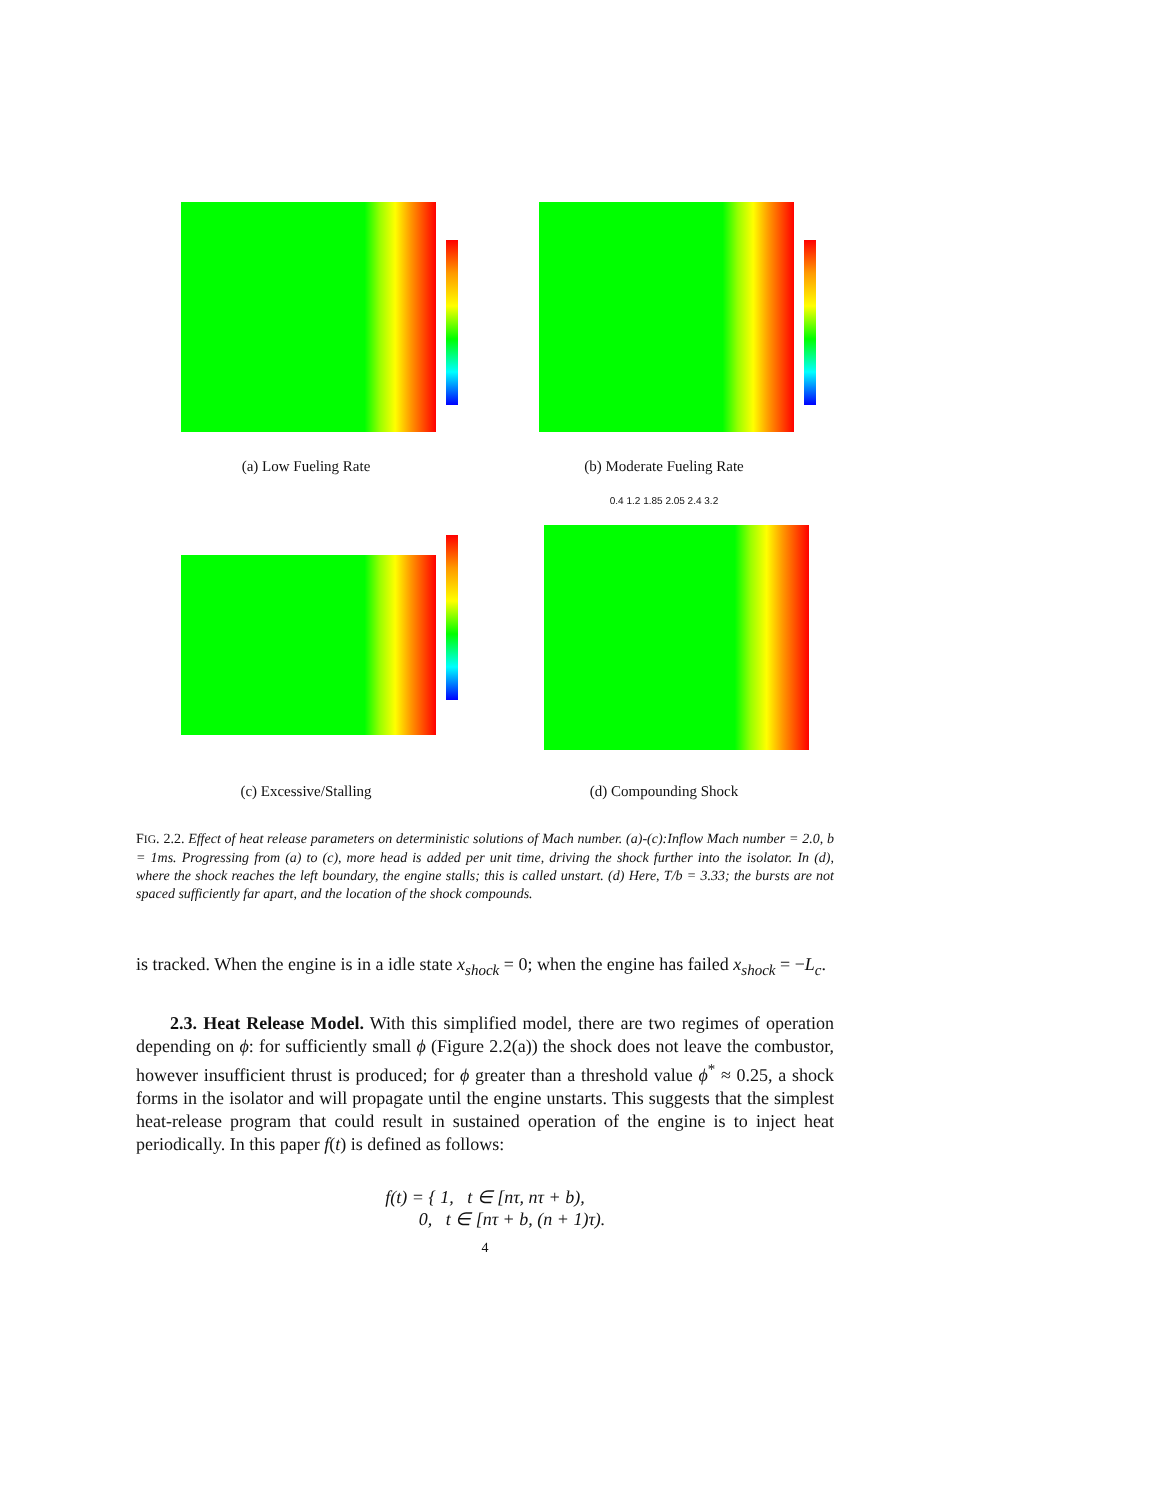(a) Low Fueling Rate (b) Moderate Fueling Rate
(c) Excessive/Stalling
0.4 1.2 1.85 2.05 2.4 3.2
(d) Compounding Shock
FIG. 2.2. Effect of heat release parameters on deterministic solutions of Mach number. (a)-(c):Inflow Mach number = 2.0, b = 1ms. Progressing from (a) to (c), more head is added per unit time, driving the shock further into the isolator. In (d), where the shock reaches the left boundary, the engine stalls; this is called unstart. (d) Here, T/b = 3.33; the bursts are not spaced sufficiently far apart, and the location of the shock compounds.
is tracked. When the engine is in a idle state x<sub>shock</sub> = 0; when the engine has failed x<sub>shock</sub> = −L<sub>c</sub>.
2.3. Heat Release Model. With this simplified model, there are two regimes of operation depending on ϕ: for sufficiently small ϕ (Figure 2.2(a)) the shock does not leave the combustor, however insufficient thrust is produced; for ϕ greater than a threshold value ϕ<sup>*</sup> ≈ 0.25, a shock forms in the isolator and will propagate until the engine unstarts. This suggests that the simplest heat-release program that could result in sustained operation of the engine is to inject heat periodically. In this paper f(t) is defined as follows:
f(t) = { 1, t ∈ [nτ, nτ + b),
0, t ∈ [nτ + b, (n + 1)τ).
4